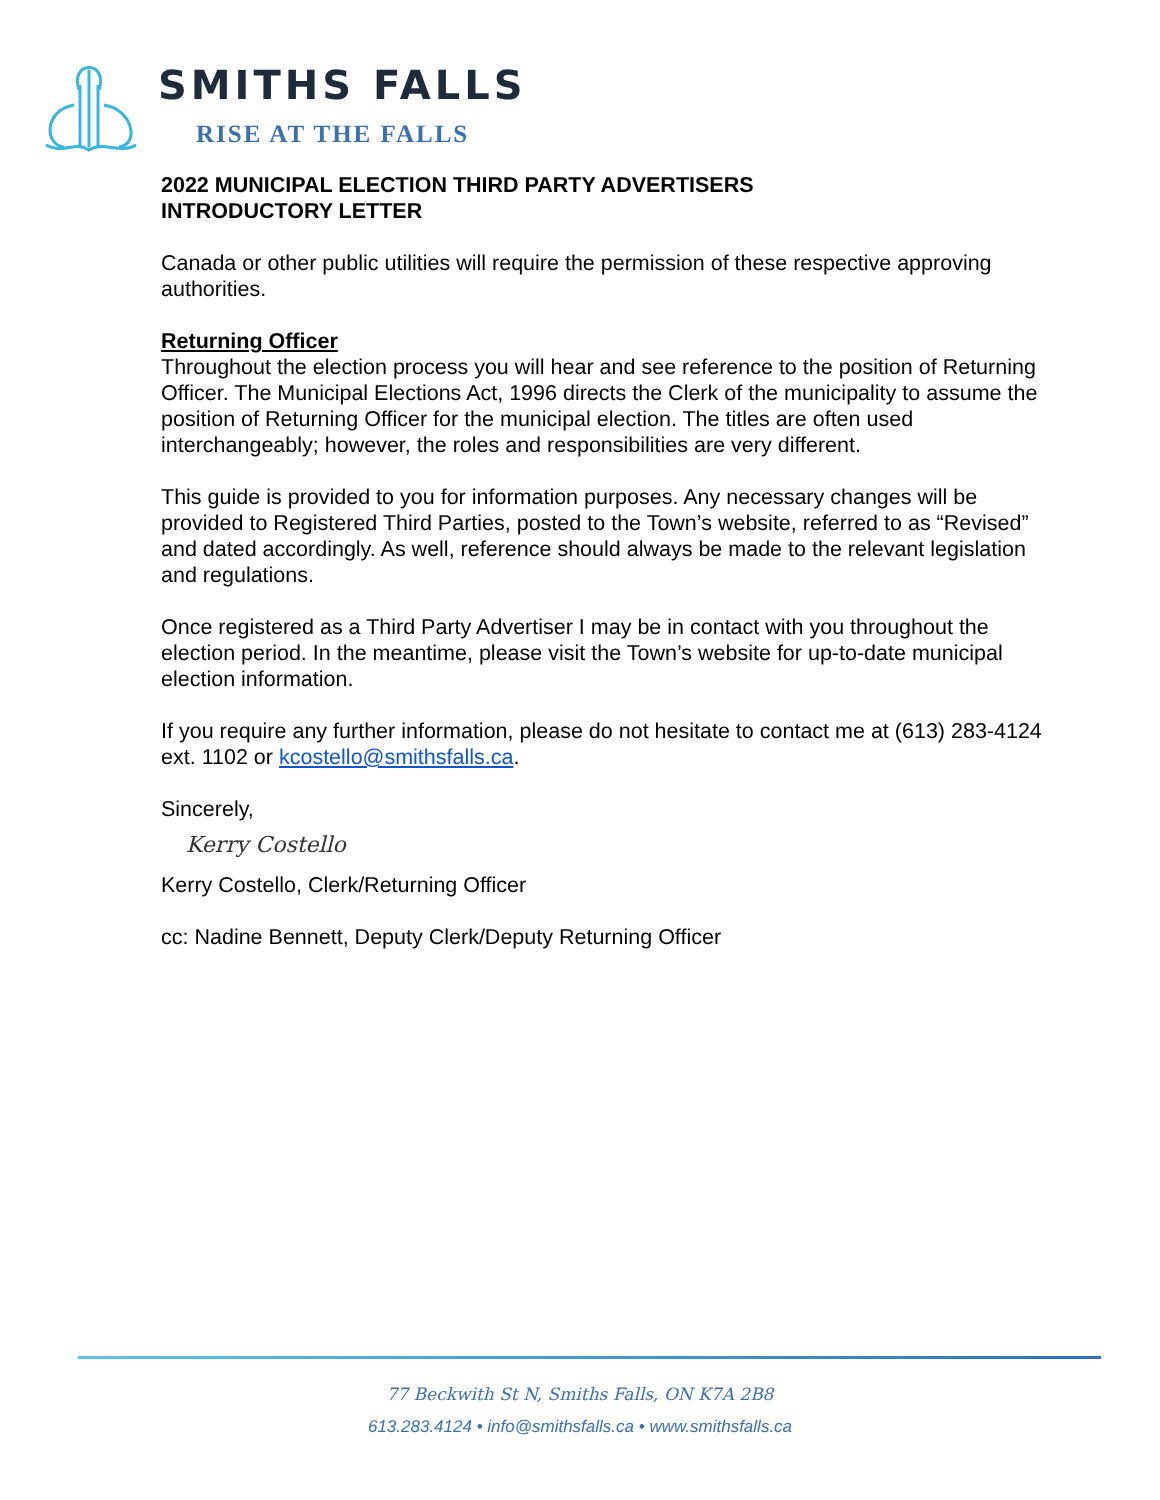SMITHS FALLS
RISE AT THE FALLS
2022 MUNICIPAL ELECTION THIRD PARTY ADVERTISERS
INTRODUCTORY LETTER
Canada or other public utilities will require the permission of these respective approving authorities.
Returning Officer
Throughout the election process you will hear and see reference to the position of Returning Officer. The Municipal Elections Act, 1996 directs the Clerk of the municipality to assume the position of Returning Officer for the municipal election. The titles are often used interchangeably; however, the roles and responsibilities are very different.
This guide is provided to you for information purposes. Any necessary changes will be provided to Registered Third Parties, posted to the Town’s website, referred to as “Revised” and dated accordingly. As well, reference should always be made to the relevant legislation and regulations.
Once registered as a Third Party Advertiser I may be in contact with you throughout the election period. In the meantime, please visit the Town’s website for up-to-date municipal election information.
If you require any further information, please do not hesitate to contact me at (613) 283-4124 ext. 1102 or kcostello@smithsfalls.ca.
Sincerely,
Kerry Costello
Kerry Costello, Clerk/Returning Officer
cc: Nadine Bennett, Deputy Clerk/Deputy Returning Officer
77 Beckwith St N, Smiths Falls, ON K7A 2B8
613.283.4124 • info@smithsfalls.ca • www.smithsfalls.ca